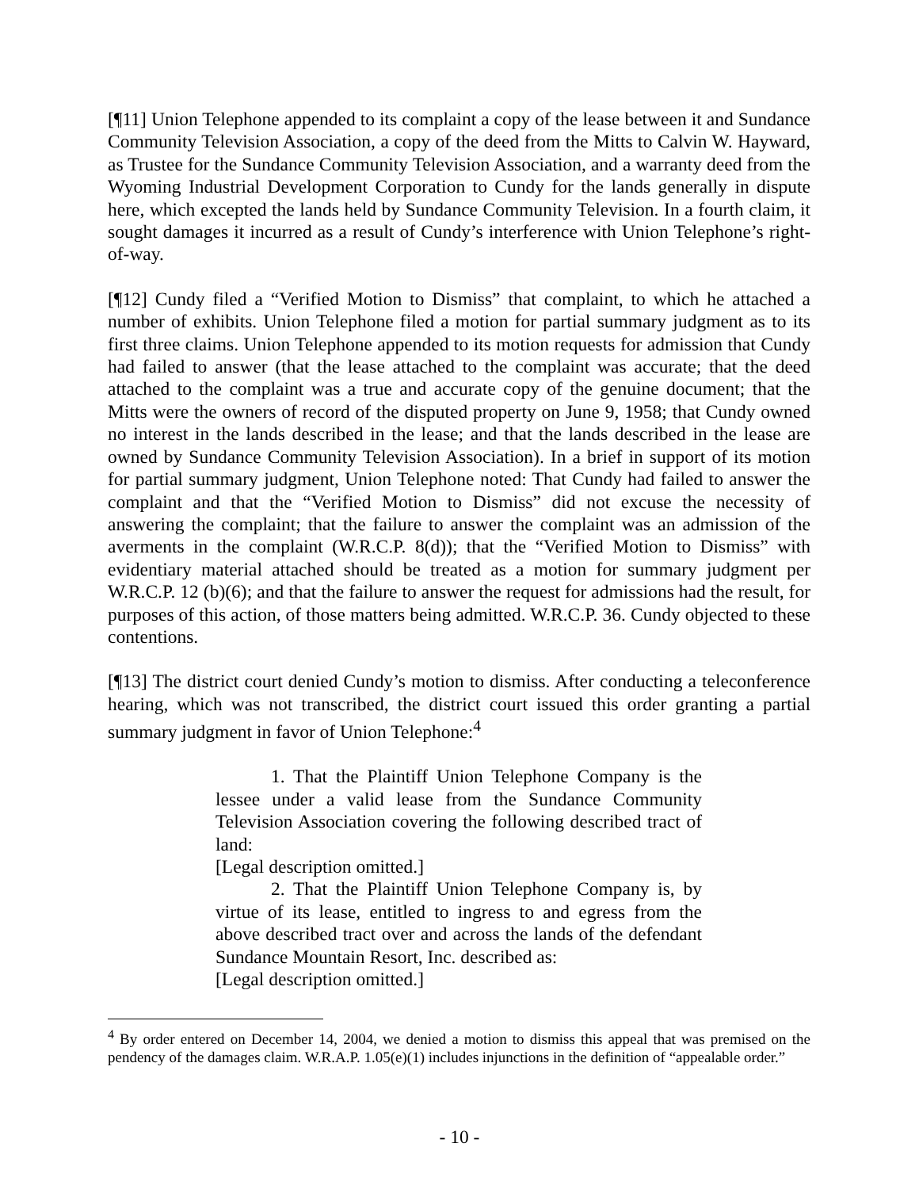[¶11] Union Telephone appended to its complaint a copy of the lease between it and Sundance Community Television Association, a copy of the deed from the Mitts to Calvin W. Hayward, as Trustee for the Sundance Community Television Association, and a warranty deed from the Wyoming Industrial Development Corporation to Cundy for the lands generally in dispute here, which excepted the lands held by Sundance Community Television. In a fourth claim, it sought damages it incurred as a result of Cundy’s interference with Union Telephone’s right-of-way.
[¶12] Cundy filed a “Verified Motion to Dismiss” that complaint, to which he attached a number of exhibits. Union Telephone filed a motion for partial summary judgment as to its first three claims. Union Telephone appended to its motion requests for admission that Cundy had failed to answer (that the lease attached to the complaint was accurate; that the deed attached to the complaint was a true and accurate copy of the genuine document; that the Mitts were the owners of record of the disputed property on June 9, 1958; that Cundy owned no interest in the lands described in the lease; and that the lands described in the lease are owned by Sundance Community Television Association). In a brief in support of its motion for partial summary judgment, Union Telephone noted: That Cundy had failed to answer the complaint and that the “Verified Motion to Dismiss” did not excuse the necessity of answering the complaint; that the failure to answer the complaint was an admission of the averments in the complaint (W.R.C.P. 8(d)); that the “Verified Motion to Dismiss” with evidentiary material attached should be treated as a motion for summary judgment per W.R.C.P. 12 (b)(6); and that the failure to answer the request for admissions had the result, for purposes of this action, of those matters being admitted. W.R.C.P. 36. Cundy objected to these contentions.
[¶13] The district court denied Cundy’s motion to dismiss. After conducting a teleconference hearing, which was not transcribed, the district court issued this order granting a partial summary judgment in favor of Union Telephone:<sup>4</sup>
1. That the Plaintiff Union Telephone Company is the lessee under a valid lease from the Sundance Community Television Association covering the following described tract of land:
[Legal description omitted.]
2. That the Plaintiff Union Telephone Company is, by virtue of its lease, entitled to ingress to and egress from the above described tract over and across the lands of the defendant Sundance Mountain Resort, Inc. described as:
[Legal description omitted.]
<sup>4</sup> By order entered on December 14, 2004, we denied a motion to dismiss this appeal that was premised on the pendency of the damages claim. W.R.A.P. 1.05(e)(1) includes injunctions in the definition of “appealable order.”
- 10 -